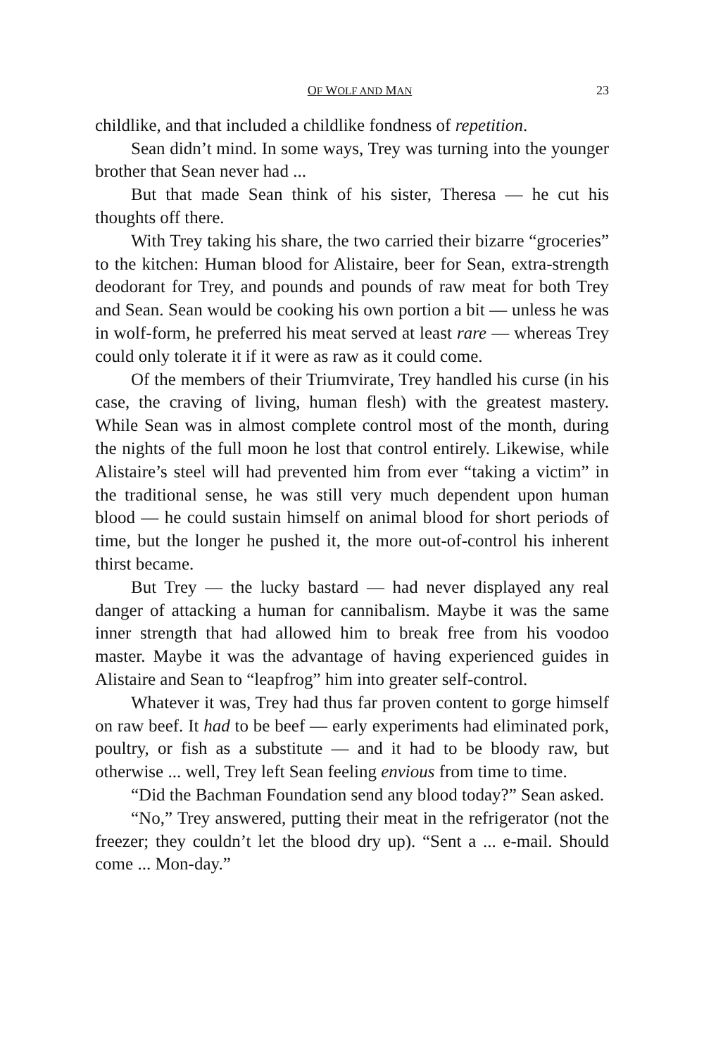OF WOLF AND MAN 23
childlike, and that included a childlike fondness of repetition.
Sean didn’t mind. In some ways, Trey was turning into the younger brother that Sean never had ...
But that made Sean think of his sister, Theresa — he cut his thoughts off there.
With Trey taking his share, the two carried their bizarre “groceries” to the kitchen: Human blood for Alistaire, beer for Sean, extra-strength deodorant for Trey, and pounds and pounds of raw meat for both Trey and Sean. Sean would be cooking his own portion a bit — unless he was in wolf-form, he preferred his meat served at least rare — whereas Trey could only tolerate it if it were as raw as it could come.
Of the members of their Triumvirate, Trey handled his curse (in his case, the craving of living, human flesh) with the greatest mastery. While Sean was in almost complete control most of the month, during the nights of the full moon he lost that control entirely. Likewise, while Alistaire’s steel will had prevented him from ever “taking a victim” in the traditional sense, he was still very much dependent upon human blood — he could sustain himself on animal blood for short periods of time, but the longer he pushed it, the more out-of-control his inherent thirst became.
But Trey — the lucky bastard — had never displayed any real danger of attacking a human for cannibalism. Maybe it was the same inner strength that had allowed him to break free from his voodoo master. Maybe it was the advantage of having experienced guides in Alistaire and Sean to “leapfrog” him into greater self-control.
Whatever it was, Trey had thus far proven content to gorge himself on raw beef. It had to be beef — early experiments had eliminated pork, poultry, or fish as a substitute — and it had to be bloody raw, but otherwise ... well, Trey left Sean feeling envious from time to time.
“Did the Bachman Foundation send any blood today?” Sean asked.
“No,” Trey answered, putting their meat in the refrigerator (not the freezer; they couldn’t let the blood dry up). “Sent a ... e-mail. Should come ... Mon-day.”